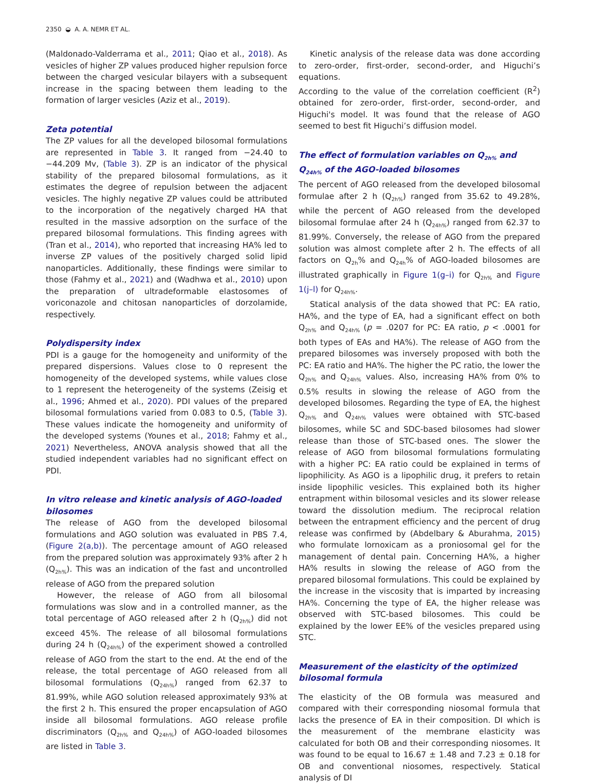2350 ◒ A. A. NEMR ET AL.
(Maldonado-Valderrama et al., 2011; Qiao et al., 2018). As vesicles of higher ZP values produced higher repulsion force between the charged vesicular bilayers with a subsequent increase in the spacing between them leading to the formation of larger vesicles (Aziz et al., 2019).
Zeta potential
The ZP values for all the developed bilosomal formulations are represented in Table 3. It ranged from −24.40 to −44.209 Mv, (Table 3). ZP is an indicator of the physical stability of the prepared bilosomal formulations, as it estimates the degree of repulsion between the adjacent vesicles. The highly negative ZP values could be attributed to the incorporation of the negatively charged HA that resulted in the massive adsorption on the surface of the prepared bilosomal formulations. This finding agrees with (Tran et al., 2014), who reported that increasing HA% led to inverse ZP values of the positively charged solid lipid nanoparticles. Additionally, these findings were similar to those (Fahmy et al., 2021) and (Wadhwa et al., 2010) upon the preparation of ultradeformable elastosomes of voriconazole and chitosan nanoparticles of dorzolamide, respectively.
Polydispersity index
PDI is a gauge for the homogeneity and uniformity of the prepared dispersions. Values close to 0 represent the homogeneity of the developed systems, while values close to 1 represent the heterogeneity of the systems (Zeisig et al., 1996; Ahmed et al., 2020). PDI values of the prepared bilosomal formulations varied from 0.083 to 0.5, (Table 3). These values indicate the homogeneity and uniformity of the developed systems (Younes et al., 2018; Fahmy et al., 2021) Nevertheless, ANOVA analysis showed that all the studied independent variables had no significant effect on PDI.
In vitro release and kinetic analysis of AGO-loaded bilosomes
The release of AGO from the developed bilosomal formulations and AGO solution was evaluated in PBS 7.4, (Figure 2(a,b)). The percentage amount of AGO released from the prepared solution was approximately 93% after 2 h (Q<sub>2h%</sub>). This was an indication of the fast and uncontrolled release of AGO from the prepared solution
However, the release of AGO from all bilosomal formulations was slow and in a controlled manner, as the total percentage of AGO released after 2 h (Q<sub>2h%</sub>) did not exceed 45%. The release of all bilosomal formulations during 24 h (Q<sub>24h%</sub>) of the experiment showed a controlled release of AGO from the start to the end. At the end of the release, the total percentage of AGO released from all bilosomal formulations (Q<sub>24h%</sub>) ranged from 62.37 to 81.99%, while AGO solution released approximately 93% at the first 2 h. This ensured the proper encapsulation of AGO inside all bilosomal formulations. AGO release profile discriminators (Q<sub>2h%</sub> and Q<sub>24h%</sub>) of AGO-loaded bilosomes are listed in Table 3.
Kinetic analysis of the release data was done according to zero-order, first-order, second-order, and Higuchi’s equations.
According to the value of the correlation coefficient (R<sup>2</sup>) obtained for zero-order, first-order, second-order, and Higuchi's model. It was found that the release of AGO seemed to best fit Higuchi’s diffusion model.
The effect of formulation variables on Q<sub>2h%</sub> and Q<sub>24h%</sub> of the AGO-loaded bilosomes
The percent of AGO released from the developed bilosomal formulae after 2 h (Q<sub>2h%</sub>) ranged from 35.62 to 49.28%, while the percent of AGO released from the developed bilosomal formulae after 24 h (Q<sub>24h%</sub>) ranged from 62.37 to 81.99%. Conversely, the release of AGO from the prepared solution was almost complete after 2 h. The effects of all factors on Q<sub>2h</sub>% and Q<sub>24h</sub>% of AGO-loaded bilosomes are illustrated graphically in Figure 1(g–i) for Q<sub>2h%</sub> and Figure 1(j–l) for Q<sub>24h%</sub>.
Statical analysis of the data showed that PC: EA ratio, HA%, and the type of EA, had a significant effect on both Q<sub>2h%</sub> and Q<sub>24h%</sub> (p = .0207 for PC: EA ratio, p < .0001 for both types of EAs and HA%). The release of AGO from the prepared bilosomes was inversely proposed with both the PC: EA ratio and HA%. The higher the PC ratio, the lower the Q<sub>2h%</sub> and Q<sub>24h%</sub> values. Also, increasing HA% from 0% to 0.5% results in slowing the release of AGO from the developed bilosomes. Regarding the type of EA, the highest Q<sub>2h%</sub> and Q<sub>24h%</sub> values were obtained with STC-based bilosomes, while SC and SDC-based bilosomes had slower release than those of STC-based ones. The slower the release of AGO from bilosomal formulations formulating with a higher PC: EA ratio could be explained in terms of lipophilicity. As AGO is a lipophilic drug, it prefers to retain inside lipophilic vesicles. This explained both its higher entrapment within bilosomal vesicles and its slower release toward the dissolution medium. The reciprocal relation between the entrapment efficiency and the percent of drug release was confirmed by (Abdelbary & Aburahma, 2015) who formulate lornoxicam as a proniosomal gel for the management of dental pain. Concerning HA%, a higher HA% results in slowing the release of AGO from the prepared bilosomal formulations. This could be explained by the increase in the viscosity that is imparted by increasing HA%. Concerning the type of EA, the higher release was observed with STC-based bilosomes. This could be explained by the lower EE% of the vesicles prepared using STC.
Measurement of the elasticity of the optimized bilosomal formula
The elasticity of the OB formula was measured and compared with their corresponding niosomal formula that lacks the presence of EA in their composition. DI which is the measurement of the membrane elasticity was calculated for both OB and their corresponding niosomes. It was found to be equal to 16.67 ± 1.48 and 7.23 ± 0.18 for OB and conventional niosomes, respectively. Statical analysis of DI